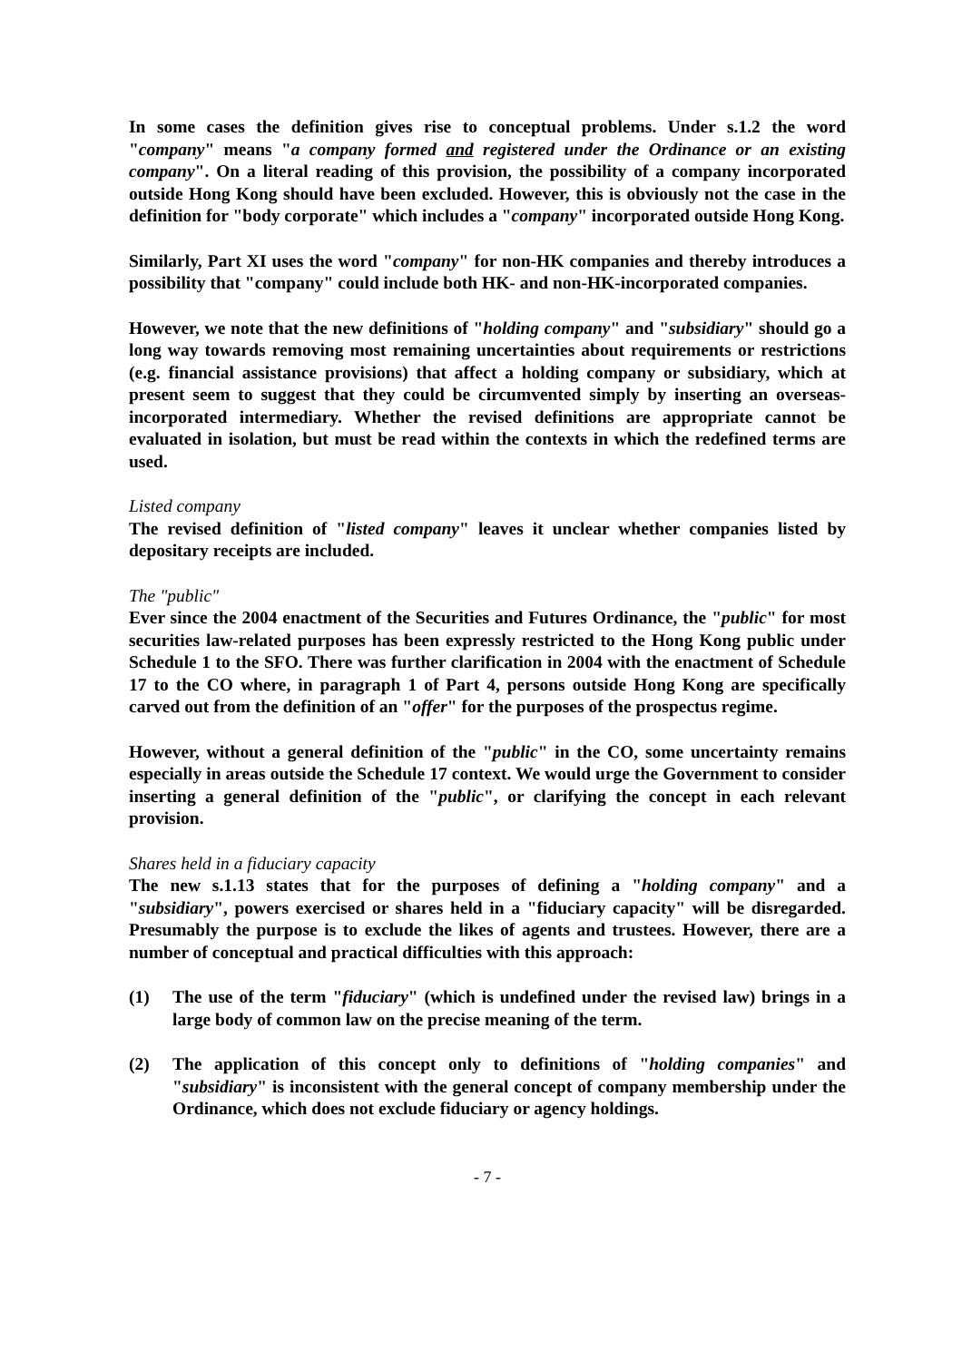In some cases the definition gives rise to conceptual problems. Under s.1.2 the word "company" means "a company formed and registered under the Ordinance or an existing company". On a literal reading of this provision, the possibility of a company incorporated outside Hong Kong should have been excluded. However, this is obviously not the case in the definition for "body corporate" which includes a "company" incorporated outside Hong Kong.
Similarly, Part XI uses the word "company" for non-HK companies and thereby introduces a possibility that "company" could include both HK- and non-HK-incorporated companies.
However, we note that the new definitions of "holding company" and "subsidiary" should go a long way towards removing most remaining uncertainties about requirements or restrictions (e.g. financial assistance provisions) that affect a holding company or subsidiary, which at present seem to suggest that they could be circumvented simply by inserting an overseas-incorporated intermediary. Whether the revised definitions are appropriate cannot be evaluated in isolation, but must be read within the contexts in which the redefined terms are used.
Listed company
The revised definition of "listed company" leaves it unclear whether companies listed by depositary receipts are included.
The "public"
Ever since the 2004 enactment of the Securities and Futures Ordinance, the "public" for most securities law-related purposes has been expressly restricted to the Hong Kong public under Schedule 1 to the SFO. There was further clarification in 2004 with the enactment of Schedule 17 to the CO where, in paragraph 1 of Part 4, persons outside Hong Kong are specifically carved out from the definition of an "offer" for the purposes of the prospectus regime.
However, without a general definition of the "public" in the CO, some uncertainty remains especially in areas outside the Schedule 17 context. We would urge the Government to consider inserting a general definition of the "public", or clarifying the concept in each relevant provision.
Shares held in a fiduciary capacity
The new s.1.13 states that for the purposes of defining a "holding company" and a "subsidiary", powers exercised or shares held in a "fiduciary capacity" will be disregarded. Presumably the purpose is to exclude the likes of agents and trustees. However, there are a number of conceptual and practical difficulties with this approach:
(1) The use of the term "fiduciary" (which is undefined under the revised law) brings in a large body of common law on the precise meaning of the term.
(2) The application of this concept only to definitions of "holding companies" and "subsidiary" is inconsistent with the general concept of company membership under the Ordinance, which does not exclude fiduciary or agency holdings.
- 7 -